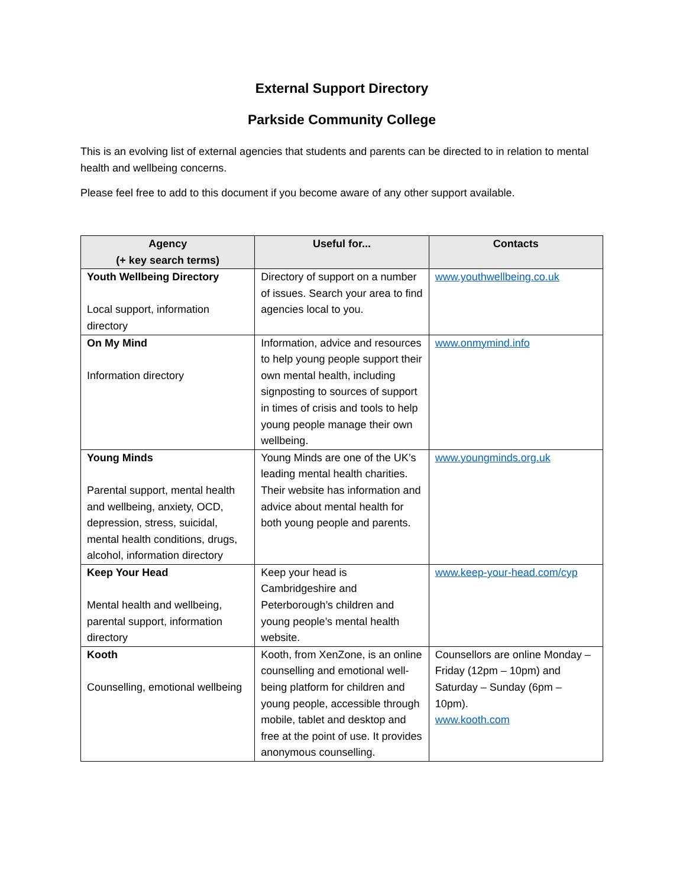External Support Directory
Parkside Community College
This is an evolving list of external agencies that students and parents can be directed to in relation to mental health and wellbeing concerns.
Please feel free to add to this document if you become aware of any other support available.
| Agency (+ key search terms) | Useful for... | Contacts |
| --- | --- | --- |
| Youth Wellbeing Directory Local support, information directory | Directory of support on a number of issues. Search your area to find agencies local to you. | www.youthwellbeing.co.uk |
| On My Mind Information directory | Information, advice and resources to help young people support their own mental health, including signposting to sources of support in times of crisis and tools to help young people manage their own wellbeing. | www.onmymind.info |
| Young Minds Parental support, mental health and wellbeing, anxiety, OCD, depression, stress, suicidal, mental health conditions, drugs, alcohol, information directory | Young Minds are one of the UK’s leading mental health charities. Their website has information and advice about mental health for both young people and parents. | www.youngminds.org.uk |
| Keep Your Head Mental health and wellbeing, parental support, information directory | Keep your head is Cambridgeshire and Peterborough’s children and young people’s mental health website. | www.keep-your-head.com/cyp |
| Kooth Counselling, emotional wellbeing | Kooth, from XenZone, is an online counselling and emotional well-being platform for children and young people, accessible through mobile, tablet and desktop and free at the point of use. It provides anonymous counselling. | Counsellors are online Monday – Friday (12pm – 10pm) and Saturday – Sunday (6pm – 10pm). www.kooth.com |